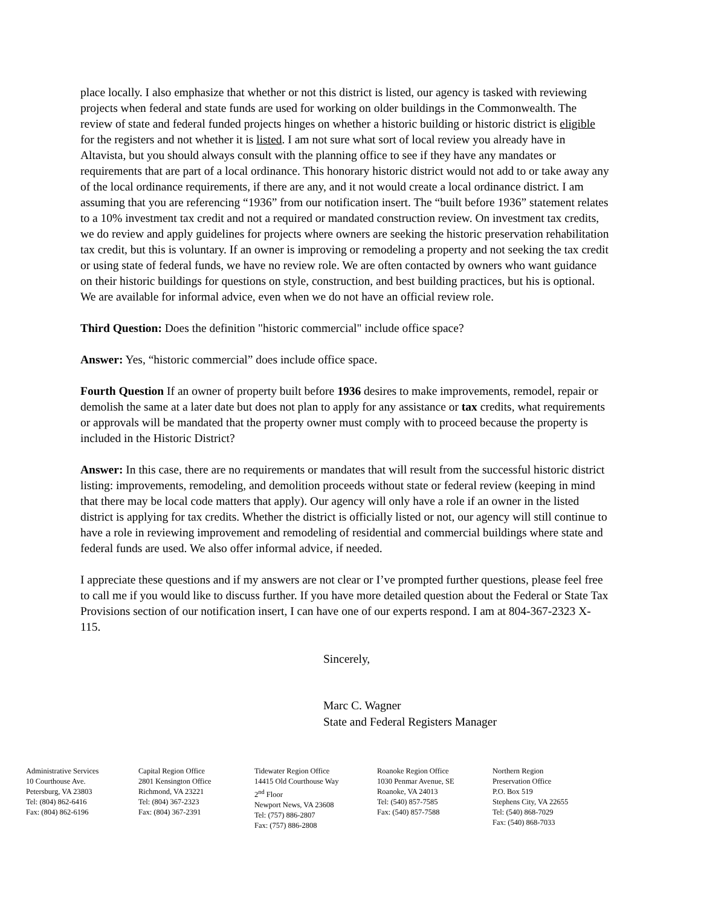place locally. I also emphasize that whether or not this district is listed, our agency is tasked with reviewing projects when federal and state funds are used for working on older buildings in the Commonwealth. The review of state and federal funded projects hinges on whether a historic building or historic district is eligible for the registers and not whether it is listed. I am not sure what sort of local review you already have in Altavista, but you should always consult with the planning office to see if they have any mandates or requirements that are part of a local ordinance. This honorary historic district would not add to or take away any of the local ordinance requirements, if there are any, and it not would create a local ordinance district. I am assuming that you are referencing “1936” from our notification insert. The “built before 1936” statement relates to a 10% investment tax credit and not a required or mandated construction review. On investment tax credits, we do review and apply guidelines for projects where owners are seeking the historic preservation rehabilitation tax credit, but this is voluntary. If an owner is improving or remodeling a property and not seeking the tax credit or using state of federal funds, we have no review role. We are often contacted by owners who want guidance on their historic buildings for questions on style, construction, and best building practices, but his is optional. We are available for informal advice, even when we do not have an official review role.
Third Question: Does the definition "historic commercial" include office space?
Answer: Yes, “historic commercial” does include office space.
Fourth Question If an owner of property built before 1936 desires to make improvements, remodel, repair or demolish the same at a later date but does not plan to apply for any assistance or tax credits, what requirements or approvals will be mandated that the property owner must comply with to proceed because the property is included in the Historic District?
Answer: In this case, there are no requirements or mandates that will result from the successful historic district listing: improvements, remodeling, and demolition proceeds without state or federal review (keeping in mind that there may be local code matters that apply). Our agency will only have a role if an owner in the listed district is applying for tax credits. Whether the district is officially listed or not, our agency will still continue to have a role in reviewing improvement and remodeling of residential and commercial buildings where state and federal funds are used. We also offer informal advice, if needed.
I appreciate these questions and if my answers are not clear or I’ve prompted further questions, please feel free to call me if you would like to discuss further. If you have more detailed question about the Federal or State Tax Provisions section of our notification insert, I can have one of our experts respond. I am at 804-367-2323 X-115.
Sincerely,
Marc C. Wagner
State and Federal Registers Manager
Administrative Services
10 Courthouse Ave.
Petersburg, VA 23803
Tel: (804) 862-6416
Fax: (804) 862-6196
Capital Region Office
2801 Kensington Office
Richmond, VA 23221
Tel: (804) 367-2323
Fax: (804) 367-2391
Tidewater Region Office
14415 Old Courthouse Way
2<sup>nd</sup> Floor
Newport News, VA 23608
Tel: (757) 886-2807
Fax: (757) 886-2808
Roanoke Region Office
1030 Penmar Avenue, SE
Roanoke, VA 24013
Tel: (540) 857-7585
Fax: (540) 857-7588
Northern Region
Preservation Office
P.O. Box 519
Stephens City, VA 22655
Tel: (540) 868-7029
Fax: (540) 868-7033